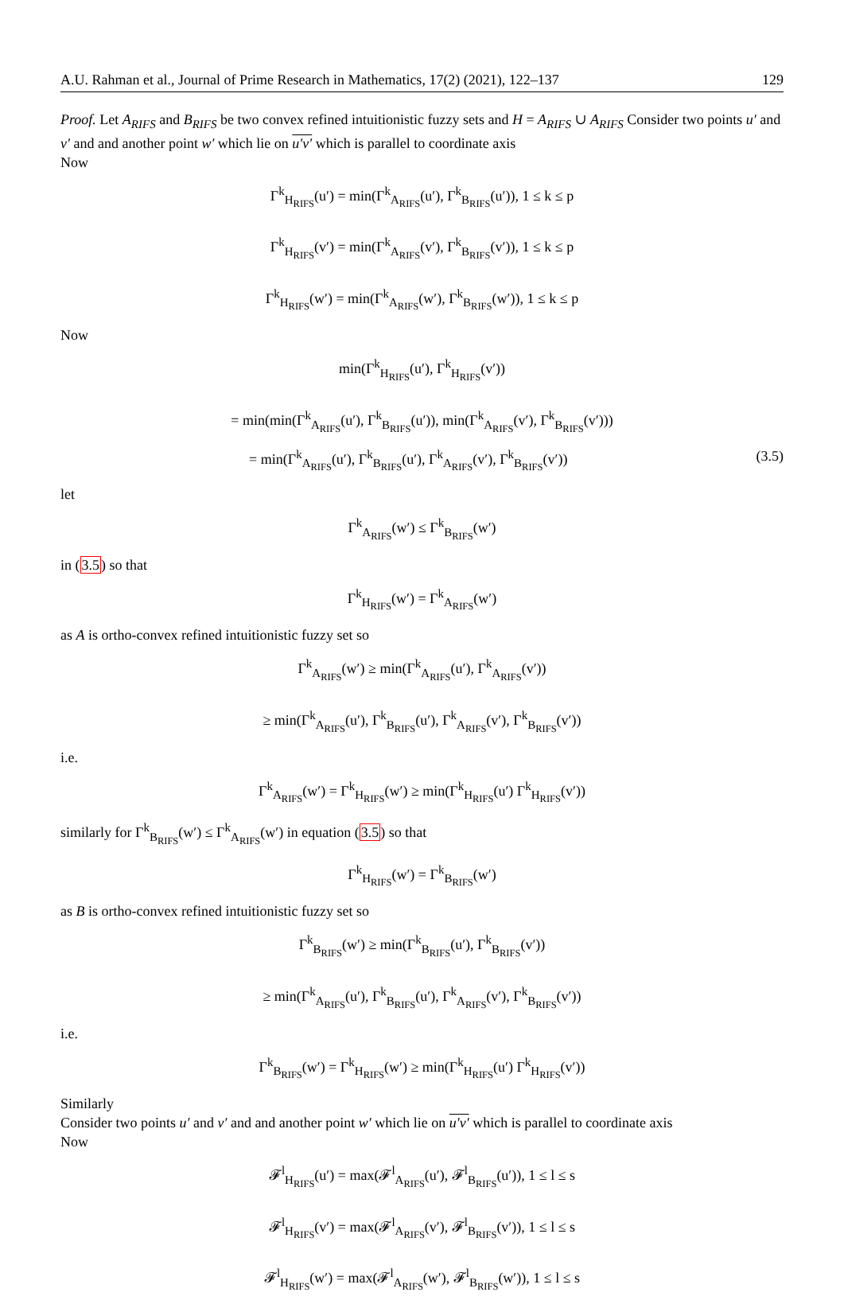A.U. Rahman et al., Journal of Prime Research in Mathematics, 17(2) (2021), 122–137 129
Proof. Let A<sub>RIFS</sub> and B<sub>RIFS</sub> be two convex refined intuitionistic fuzzy sets and H = A<sub>RIFS</sub> ∪ A<sub>RIFS</sub> Consider two points u′ and v′ and and another point w′ which lie on u′v′ which is parallel to coordinate axis
Now
Γ<sup>k</sup><sub>H<sub>RIFS</sub></sub>(u′) = min(Γ<sup>k</sup><sub>A<sub>RIFS</sub></sub>(u′), Γ<sup>k</sup><sub>B<sub>RIFS</sub></sub>(u′)), 1 ≤ k ≤ p
Γ<sup>k</sup><sub>H<sub>RIFS</sub></sub>(v′) = min(Γ<sup>k</sup><sub>A<sub>RIFS</sub></sub>(v′), Γ<sup>k</sup><sub>B<sub>RIFS</sub></sub>(v′)), 1 ≤ k ≤ p
Γ<sup>k</sup><sub>H<sub>RIFS</sub></sub>(w′) = min(Γ<sup>k</sup><sub>A<sub>RIFS</sub></sub>(w′), Γ<sup>k</sup><sub>B<sub>RIFS</sub></sub>(w′)), 1 ≤ k ≤ p
Now
min(Γ<sup>k</sup><sub>H<sub>RIFS</sub></sub>(u′), Γ<sup>k</sup><sub>H<sub>RIFS</sub></sub>(v′))
= min(min(Γ<sup>k</sup><sub>A<sub>RIFS</sub></sub>(u′), Γ<sup>k</sup><sub>B<sub>RIFS</sub></sub>(u′)), min(Γ<sup>k</sup><sub>A<sub>RIFS</sub></sub>(v′), Γ<sup>k</sup><sub>B<sub>RIFS</sub></sub>(v′)))
= min(Γ<sup>k</sup><sub>A<sub>RIFS</sub></sub>(u′), Γ<sup>k</sup><sub>B<sub>RIFS</sub></sub>(u′), Γ<sup>k</sup><sub>A<sub>RIFS</sub></sub>(v′), Γ<sup>k</sup><sub>B<sub>RIFS</sub></sub>(v′)) (3.5)
let
Γ<sup>k</sup><sub>A<sub>RIFS</sub></sub>(w′) ≤ Γ<sup>k</sup><sub>B<sub>RIFS</sub></sub>(w′)
in (3.5) so that
Γ<sup>k</sup><sub>H<sub>RIFS</sub></sub>(w′) = Γ<sup>k</sup><sub>A<sub>RIFS</sub></sub>(w′)
as A is ortho-convex refined intuitionistic fuzzy set so
Γ<sup>k</sup><sub>A<sub>RIFS</sub></sub>(w′) ≥ min(Γ<sup>k</sup><sub>A<sub>RIFS</sub></sub>(u′), Γ<sup>k</sup><sub>A<sub>RIFS</sub></sub>(v′))
≥ min(Γ<sup>k</sup><sub>A<sub>RIFS</sub></sub>(u′), Γ<sup>k</sup><sub>B<sub>RIFS</sub></sub>(u′), Γ<sup>k</sup><sub>A<sub>RIFS</sub></sub>(v′), Γ<sup>k</sup><sub>B<sub>RIFS</sub></sub>(v′))
i.e.
Γ<sup>k</sup><sub>A<sub>RIFS</sub></sub>(w′) = Γ<sup>k</sup><sub>H<sub>RIFS</sub></sub>(w′) ≥ min(Γ<sup>k</sup><sub>H<sub>RIFS</sub></sub>(u′) Γ<sup>k</sup><sub>H<sub>RIFS</sub></sub>(v′))
similarly for Γ<sup>k</sup><sub>B<sub>RIFS</sub></sub>(w′) ≤ Γ<sup>k</sup><sub>A<sub>RIFS</sub></sub>(w′) in equation (3.5) so that
Γ<sup>k</sup><sub>H<sub>RIFS</sub></sub>(w′) = Γ<sup>k</sup><sub>B<sub>RIFS</sub></sub>(w′)
as B is ortho-convex refined intuitionistic fuzzy set so
Γ<sup>k</sup><sub>B<sub>RIFS</sub></sub>(w′) ≥ min(Γ<sup>k</sup><sub>B<sub>RIFS</sub></sub>(u′), Γ<sup>k</sup><sub>B<sub>RIFS</sub></sub>(v′))
≥ min(Γ<sup>k</sup><sub>A<sub>RIFS</sub></sub>(u′), Γ<sup>k</sup><sub>B<sub>RIFS</sub></sub>(u′), Γ<sup>k</sup><sub>A<sub>RIFS</sub></sub>(v′), Γ<sup>k</sup><sub>B<sub>RIFS</sub></sub>(v′))
i.e.
Γ<sup>k</sup><sub>B<sub>RIFS</sub></sub>(w′) = Γ<sup>k</sup><sub>H<sub>RIFS</sub></sub>(w′) ≥ min(Γ<sup>k</sup><sub>H<sub>RIFS</sub></sub>(u′) Γ<sup>k</sup><sub>H<sub>RIFS</sub></sub>(v′))
Similarly
Consider two points u′ and v′ and and another point w′ which lie on u′v′ which is parallel to coordinate axis
Now
𝓕<sup>l</sup><sub>H<sub>RIFS</sub></sub>(u′) = max(𝓕<sup>l</sup><sub>A<sub>RIFS</sub></sub>(u′), 𝓕<sup>l</sup><sub>B<sub>RIFS</sub></sub>(u′)), 1 ≤ l ≤ s
𝓕<sup>l</sup><sub>H<sub>RIFS</sub></sub>(v′) = max(𝓕<sup>l</sup><sub>A<sub>RIFS</sub></sub>(v′), 𝓕<sup>l</sup><sub>B<sub>RIFS</sub></sub>(v′)), 1 ≤ l ≤ s
𝓕<sup>l</sup><sub>H<sub>RIFS</sub></sub>(w′) = max(𝓕<sup>l</sup><sub>A<sub>RIFS</sub></sub>(w′), 𝓕<sup>l</sup><sub>B<sub>RIFS</sub></sub>(w′)), 1 ≤ l ≤ s